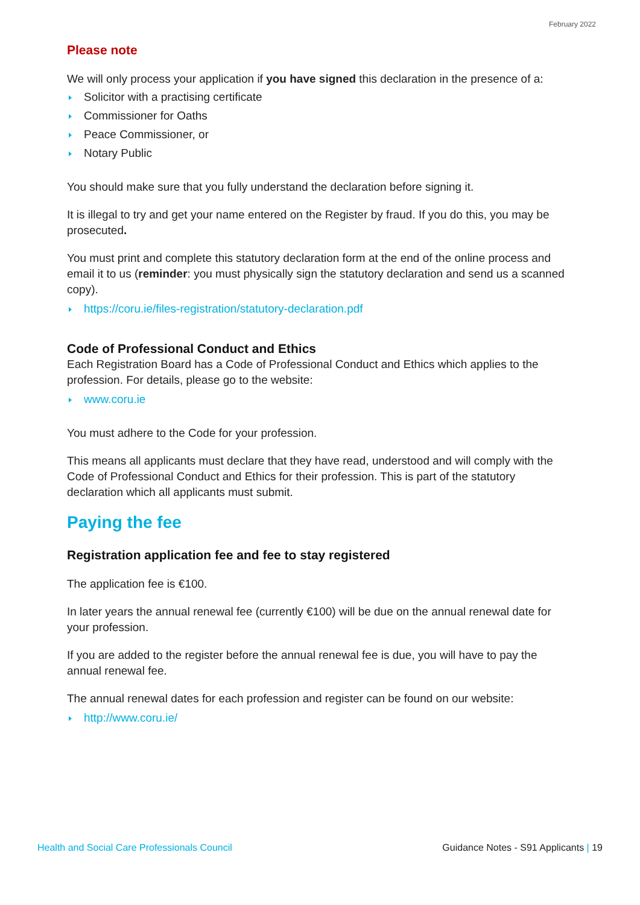February 2022
Please note
We will only process your application if you have signed this declaration in the presence of a:
Solicitor with a practising certificate
Commissioner for Oaths
Peace Commissioner, or
Notary Public
You should make sure that you fully understand the declaration before signing it.
It is illegal to try and get your name entered on the Register by fraud. If you do this, you may be prosecuted.
You must print and complete this statutory declaration form at the end of the online process and email it to us (reminder: you must physically sign the statutory declaration and send us a scanned copy).
https://coru.ie/files-registration/statutory-declaration.pdf
Code of Professional Conduct and Ethics
Each Registration Board has a Code of Professional Conduct and Ethics which applies to the profession. For details, please go to the website:
www.coru.ie
You must adhere to the Code for your profession.
This means all applicants must declare that they have read, understood and will comply with the Code of Professional Conduct and Ethics for their profession. This is part of the statutory declaration which all applicants must submit.
Paying the fee
Registration application fee and fee to stay registered
The application fee is €100.
In later years the annual renewal fee (currently €100) will be due on the annual renewal date for your profession.
If you are added to the register before the annual renewal fee is due, you will have to pay the annual renewal fee.
The annual renewal dates for each profession and register can be found on our website:
http://www.coru.ie/
Health and Social Care Professionals Council Guidance Notes - S91 Applicants | 19